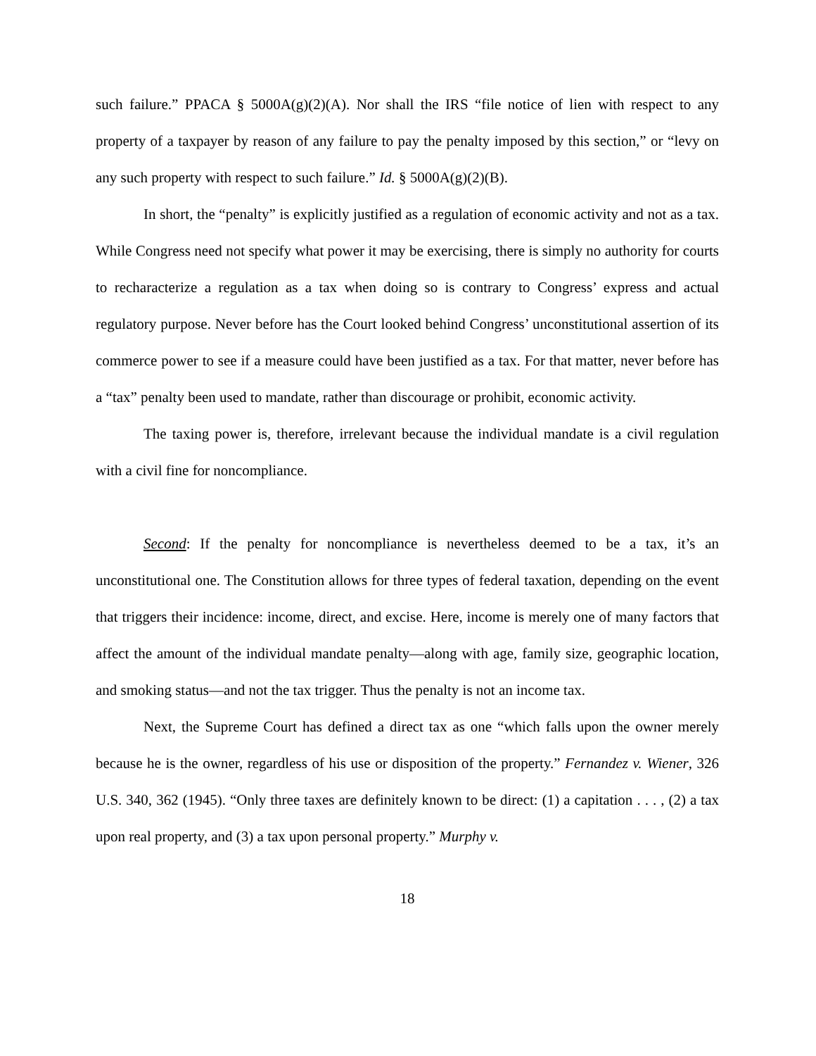such failure.” PPACA § 5000A(g)(2)(A). Nor shall the IRS “file notice of lien with respect to any property of a taxpayer by reason of any failure to pay the penalty imposed by this section,” or “levy on any such property with respect to such failure.” Id. § 5000A(g)(2)(B).
In short, the “penalty” is explicitly justified as a regulation of economic activity and not as a tax. While Congress need not specify what power it may be exercising, there is simply no authority for courts to recharacterize a regulation as a tax when doing so is contrary to Congress’ express and actual regulatory purpose. Never before has the Court looked behind Congress’ unconstitutional assertion of its commerce power to see if a measure could have been justified as a tax. For that matter, never before has a “tax” penalty been used to mandate, rather than discourage or prohibit, economic activity.
The taxing power is, therefore, irrelevant because the individual mandate is a civil regulation with a civil fine for noncompliance.
Second: If the penalty for noncompliance is nevertheless deemed to be a tax, it’s an unconstitutional one. The Constitution allows for three types of federal taxation, depending on the event that triggers their incidence: income, direct, and excise. Here, income is merely one of many factors that affect the amount of the individual mandate penalty—along with age, family size, geographic location, and smoking status—and not the tax trigger. Thus the penalty is not an income tax.
Next, the Supreme Court has defined a direct tax as one “which falls upon the owner merely because he is the owner, regardless of his use or disposition of the property.” Fernandez v. Wiener, 326 U.S. 340, 362 (1945). “Only three taxes are definitely known to be direct: (1) a capitation . . . , (2) a tax upon real property, and (3) a tax upon personal property.” Murphy v.
18